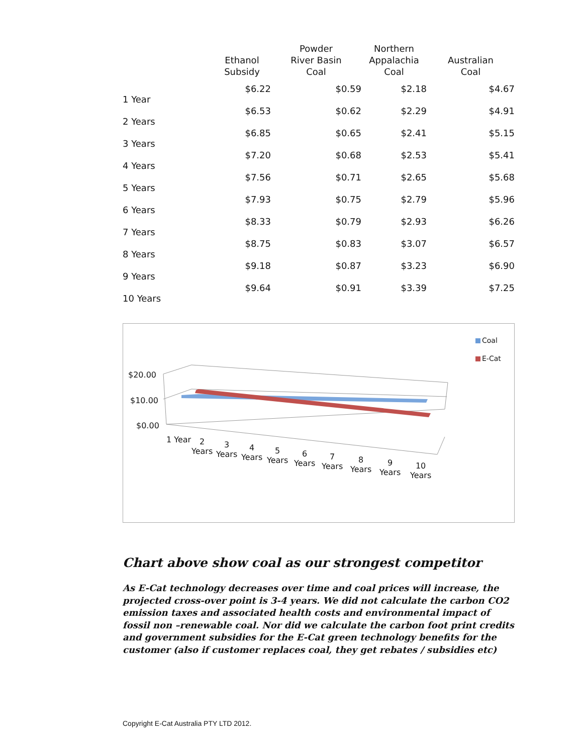| | Ethanol Subsidy | Powder River Basin Coal | Northern Appalachia Coal | Australian Coal |
| --- | --- | --- | --- | --- |
| 1 Year | $6.22 | $0.59 | $2.18 | $4.67 |
| 2 Years | $6.53 | $0.62 | $2.29 | $4.91 |
| 3 Years | $6.85 | $0.65 | $2.41 | $5.15 |
| 4 Years | $7.20 | $0.68 | $2.53 | $5.41 |
| 5 Years | $7.56 | $0.71 | $2.65 | $5.68 |
| 6 Years | $7.93 | $0.75 | $2.79 | $5.96 |
| 7 Years | $8.33 | $0.79 | $2.93 | $6.26 |
| 8 Years | $8.75 | $0.83 | $3.07 | $6.57 |
| 9 Years | $9.18 | $0.87 | $3.23 | $6.90 |
| 10 Years | $9.64 | $0.91 | $3.39 | $7.25 |
Coal
E-Cat
$20.00
$10.00
$0.00
1 Year
2
Years
3
Years
4
Years
5
Years
6
Years
7
Years
8
Years
9
Years
10
Years
Chart above show coal as our strongest competitor
As E-Cat technology decreases over time and coal prices will increase, the projected cross-over point is 3-4 years. We did not calculate the carbon CO2 emission taxes and associated health costs and environmental impact of fossil non –renewable coal. Nor did we calculate the carbon foot print credits and government subsidies for the E-Cat green technology benefits for the customer (also if customer replaces coal, they get rebates / subsidies etc)
Copyright E-Cat Australia PTY LTD 2012.